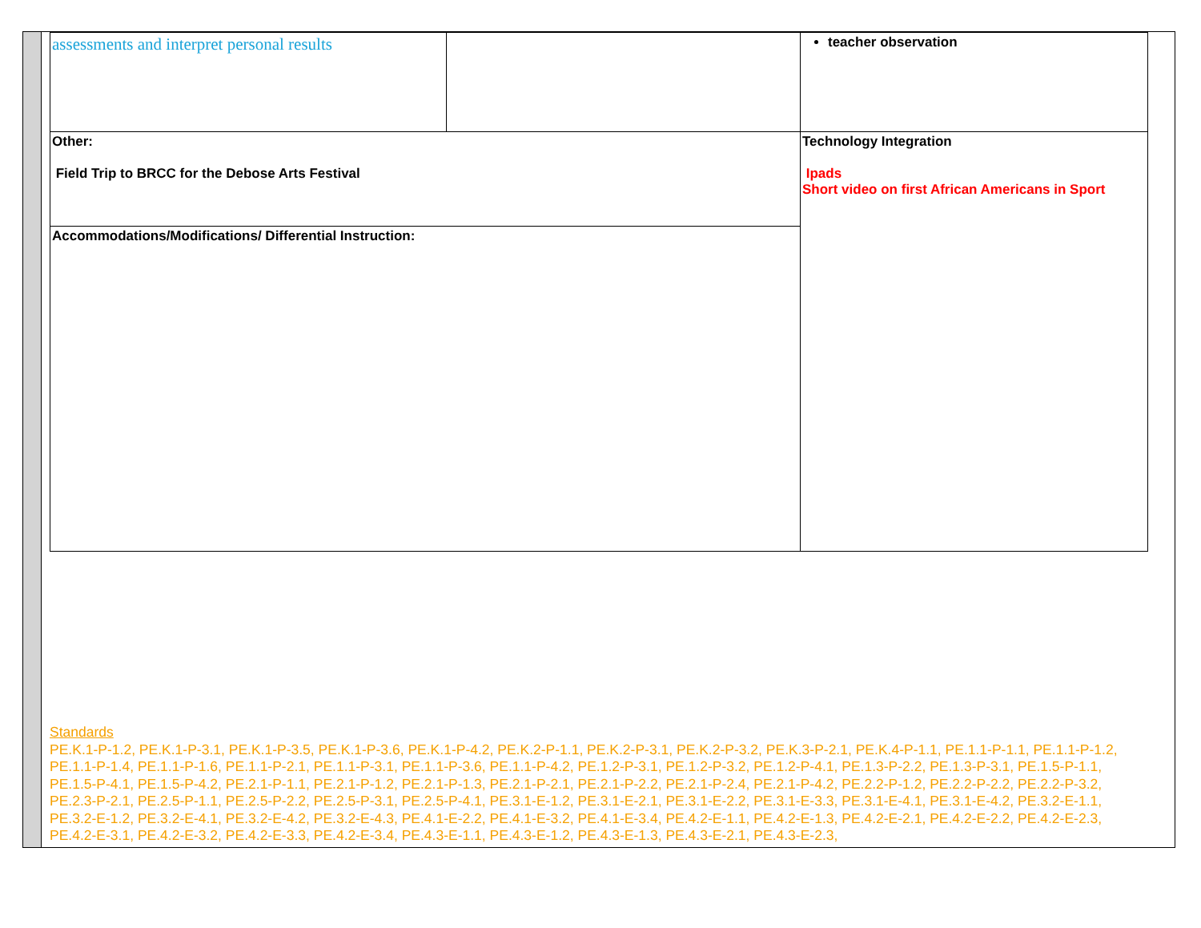| assessments and interpret personal results | | teacher observation |
| Other: Field Trip to BRCC for the Debose Arts Festival | | Technology Integration Ipads Short video on first African Americans in Sport |
| Accommodations/Modifications/ Differential Instruction: | | |
Standards
PE.K.1-P-1.2, PE.K.1-P-3.1, PE.K.1-P-3.5, PE.K.1-P-3.6, PE.K.1-P-4.2, PE.K.2-P-1.1, PE.K.2-P-3.1, PE.K.2-P-3.2, PE.K.3-P-2.1, PE.K.4-P-1.1, PE.1.1-P-1.1, PE.1.1-P-1.2, PE.1.1-P-1.4, PE.1.1-P-1.6, PE.1.1-P-2.1, PE.1.1-P-3.1, PE.1.1-P-3.6, PE.1.1-P-4.2, PE.1.2-P-3.1, PE.1.2-P-3.2, PE.1.2-P-4.1, PE.1.3-P-2.2, PE.1.3-P-3.1, PE.1.5-P-1.1, PE.1.5-P-4.1, PE.1.5-P-4.2, PE.2.1-P-1.1, PE.2.1-P-1.2, PE.2.1-P-1.3, PE.2.1-P-2.1, PE.2.1-P-2.2, PE.2.1-P-2.4, PE.2.1-P-4.2, PE.2.2-P-1.2, PE.2.2-P-2.2, PE.2.2-P-3.2, PE.2.3-P-2.1, PE.2.5-P-1.1, PE.2.5-P-2.2, PE.2.5-P-3.1, PE.2.5-P-4.1, PE.3.1-E-1.2, PE.3.1-E-2.1, PE.3.1-E-2.2, PE.3.1-E-3.3, PE.3.1-E-4.1, PE.3.1-E-4.2, PE.3.2-E-1.1, PE.3.2-E-1.2, PE.3.2-E-4.1, PE.3.2-E-4.2, PE.3.2-E-4.3, PE.4.1-E-2.2, PE.4.1-E-3.2, PE.4.1-E-3.4, PE.4.2-E-1.1, PE.4.2-E-1.3, PE.4.2-E-2.1, PE.4.2-E-2.2, PE.4.2-E-2.3, PE.4.2-E-3.1, PE.4.2-E-3.2, PE.4.2-E-3.3, PE.4.2-E-3.4, PE.4.3-E-1.1, PE.4.3-E-1.2, PE.4.3-E-1.3, PE.4.3-E-2.1, PE.4.3-E-2.3,